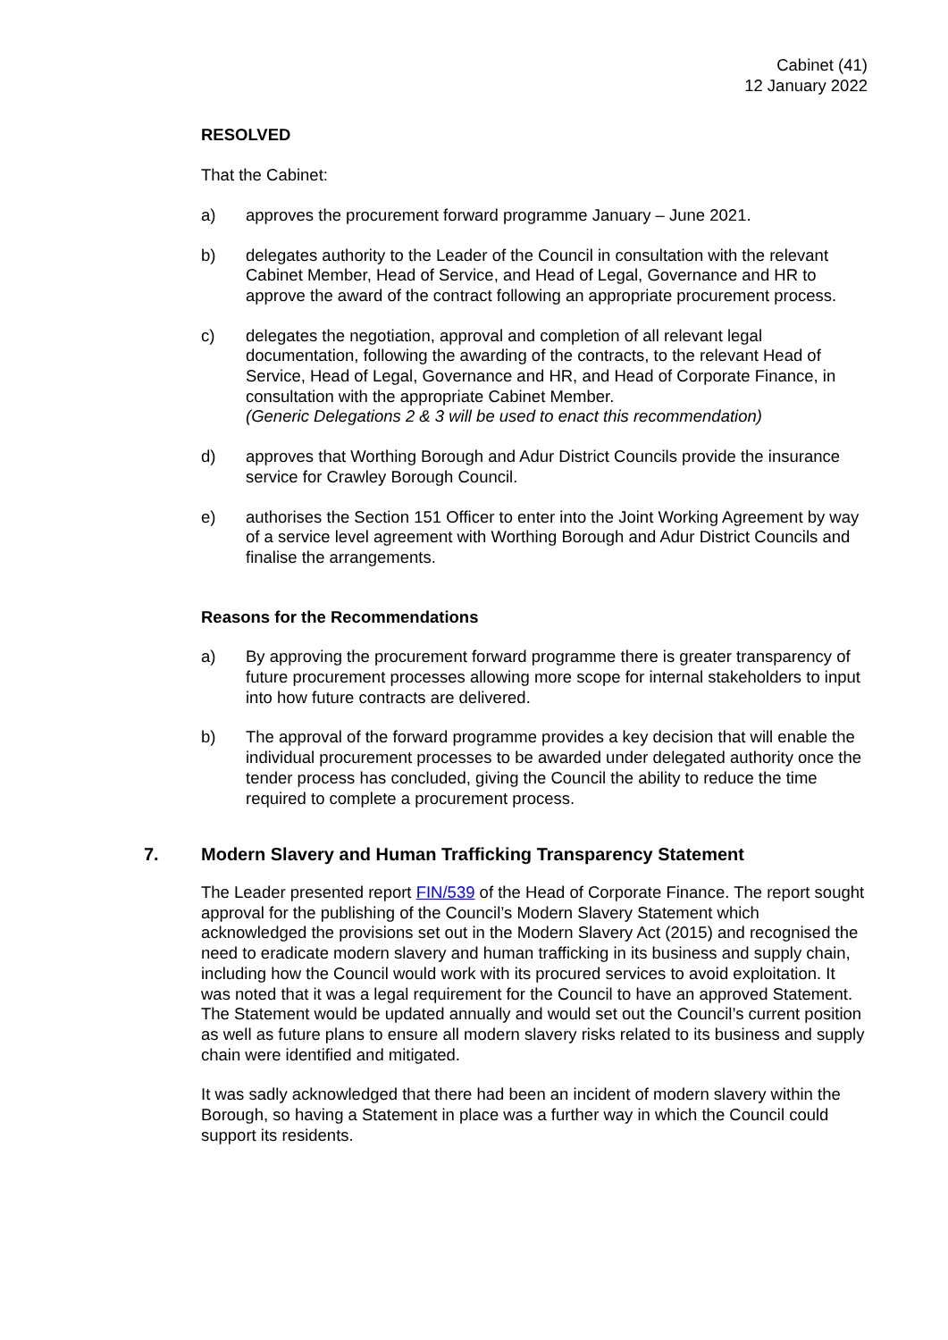Cabinet (41)
12 January 2022
RESOLVED
That the Cabinet:
a) approves the procurement forward programme January – June 2021.
b) delegates authority to the Leader of the Council in consultation with the relevant Cabinet Member, Head of Service, and Head of Legal, Governance and HR to approve the award of the contract following an appropriate procurement process.
c) delegates the negotiation, approval and completion of all relevant legal documentation, following the awarding of the contracts, to the relevant Head of Service, Head of Legal, Governance and HR, and Head of Corporate Finance, in consultation with the appropriate Cabinet Member.
(Generic Delegations 2 & 3 will be used to enact this recommendation)
d) approves that Worthing Borough and Adur District Councils provide the insurance service for Crawley Borough Council.
e) authorises the Section 151 Officer to enter into the Joint Working Agreement by way of a service level agreement with Worthing Borough and Adur District Councils and finalise the arrangements.
Reasons for the Recommendations
a) By approving the procurement forward programme there is greater transparency of future procurement processes allowing more scope for internal stakeholders to input into how future contracts are delivered.
b) The approval of the forward programme provides a key decision that will enable the individual procurement processes to be awarded under delegated authority once the tender process has concluded, giving the Council the ability to reduce the time required to complete a procurement process.
7. Modern Slavery and Human Trafficking Transparency Statement
The Leader presented report FIN/539 of the Head of Corporate Finance. The report sought approval for the publishing of the Council’s Modern Slavery Statement which acknowledged the provisions set out in the Modern Slavery Act (2015) and recognised the need to eradicate modern slavery and human trafficking in its business and supply chain, including how the Council would work with its procured services to avoid exploitation. It was noted that it was a legal requirement for the Council to have an approved Statement. The Statement would be updated annually and would set out the Council’s current position as well as future plans to ensure all modern slavery risks related to its business and supply chain were identified and mitigated.
It was sadly acknowledged that there had been an incident of modern slavery within the Borough, so having a Statement in place was a further way in which the Council could support its residents.